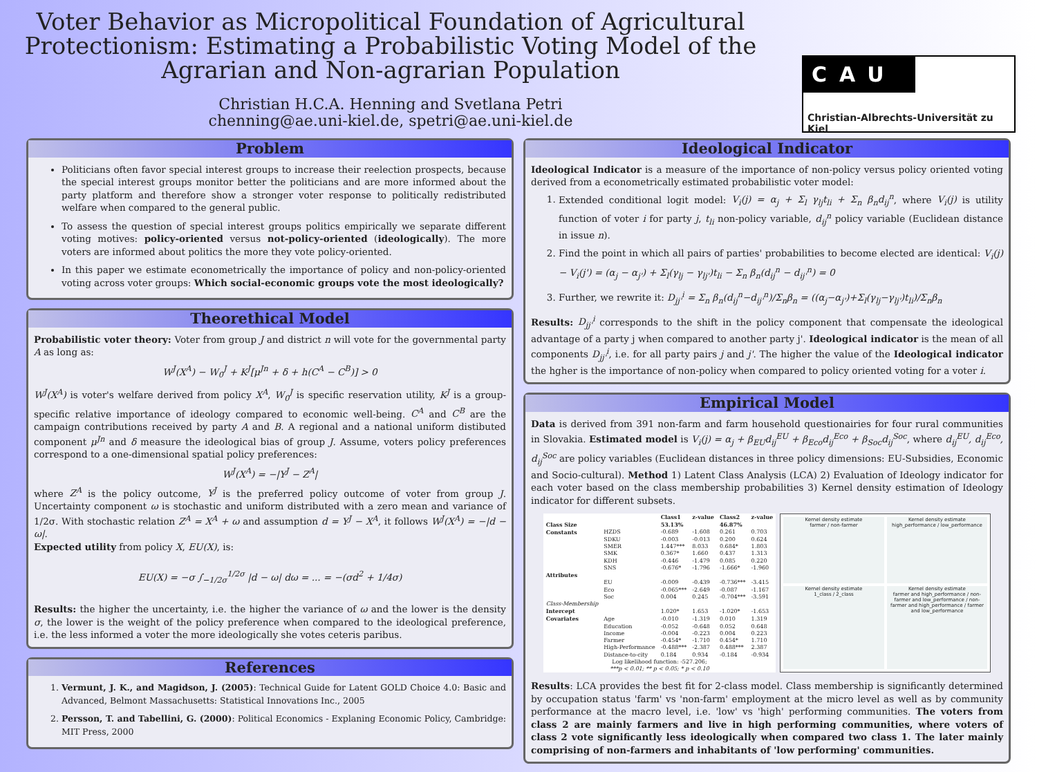Voter Behavior as Micropolitical Foundation of Agricultural Protectionism: Estimating a Probabilistic Voting Model of the Agrarian and Non-agrarian Population
Christian H.C.A. Henning and Svetlana Petri
chenning@ae.uni-kiel.de, spetri@ae.uni-kiel.de
CAU
Christian-Albrechts-Universität zu Kiel
Problem
Politicians often favor special interest groups to increase their reelection prospects, because the special interest groups monitor better the politicians and are more informed about the party platform and therefore show a stronger voter response to politically redistributed welfare when compared to the general public.
To assess the question of special interest groups politics empirically we separate different voting motives: policy-oriented versus not-policy-oriented (ideologically). The more voters are informed about politics the more they vote policy-oriented.
In this paper we estimate econometrically the importance of policy and non-policy-oriented voting across voter groups: Which social-economic groups vote the most ideologically?
Theorethical Model
Probabilistic voter theory: Voter from group J and district n will vote for the governmental party A as long as:
W<sup>J</sup>(X<sup>A</sup>) − W<sub>0</sub><sup>J</sup> + K<sup>J</sup>[μ<sup>Jn</sup> + δ + h(C<sup>A</sup> − C<sup>B</sup>)] > 0
W<sup>J</sup>(X<sup>A</sup>) is voter's welfare derived from policy X<sup>A</sup>, W<sub>0</sub><sup>J</sup> is specific reservation utility, K<sup>J</sup> is a group-specific relative importance of ideology compared to economic well-being. C<sup>A</sup> and C<sup>B</sup> are the campaign contributions received by party A and B. A regional and a national uniform distibuted component μ<sup>Jn</sup> and δ measure the ideological bias of group J. Assume, voters policy preferences correspond to a one-dimensional spatial policy preferences:
W<sup>J</sup>(X<sup>A</sup>) = −|Y<sup>J</sup> − Z<sup>A</sup>|
where Z<sup>A</sup> is the policy outcome, Y<sup>J</sup> is the preferred policy outcome of voter from group J. Uncertainty component ω is stochastic and uniform distributed with a zero mean and variance of 1/2σ. With stochastic relation Z<sup>A</sup> = X<sup>A</sup> + ω and assumption d = Y<sup>J</sup> − X<sup>A</sup>, it follows W<sup>J</sup>(X<sup>A</sup>) = −|d − ω|.
Expected utility from policy X, EU(X), is:
EU(X) = −σ ∫<sub>−1/2σ</sub><sup>1/2σ</sup> |d − ω| dω = ... = −(σd<sup>2</sup> + 1/4σ)
Results: the higher the uncertainty, i.e. the higher the variance of ω and the lower is the density σ, the lower is the weight of the policy preference when compared to the ideological preference, i.e. the less informed a voter the more ideologically she votes ceteris paribus.
References
1. Vermunt, J. K., and Magidson, J. (2005): Technical Guide for Latent GOLD Choice 4.0: Basic and Advanced, Belmont Massachusetts: Statistical Innovations Inc., 2005
2. Persson, T. and Tabellini, G. (2000): Political Economics - Explaning Economic Policy, Cambridge: MIT Press, 2000
Ideological Indicator
Ideological Indicator is a measure of the importance of non-policy versus policy oriented voting derived from a econometrically estimated probabilistic voter model:
1. Extended conditional logit model: V<sub>i</sub>(j) = α<sub>j</sub> + Σ<sub>l</sub> γ<sub>lj</sub>t<sub>li</sub> + Σ<sub>n</sub> β<sub>n</sub>d<sub>ij</sub><sup>n</sup>, where V<sub>i</sub>(j) is utility function of voter i for party j, t<sub>li</sub> non-policy variable, d<sub>ij</sub><sup>n</sup> policy variable (Euclidean distance in issue n).
2. Find the point in which all pairs of parties' probabilities to become elected are identical: V<sub>i</sub>(j) − V<sub>i</sub>(j') = (α<sub>j</sub> − α<sub>j'</sub>) + Σ<sub>l</sub>(γ<sub>lj</sub> − γ<sub>lj'</sub>)t<sub>li</sub> − Σ<sub>n</sub> β<sub>n</sub>(d<sub>ij</sub><sup>n</sup> − d<sub>ij'</sub><sup>n</sup>) = 0
3. Further, we rewrite it: D<sub>jj'</sub><sup>i</sup> = Σ<sub>n</sub> β<sub>n</sub>(d<sub>ij</sub><sup>n</sup>−d<sub>ij'</sub><sup>n</sup>)/Σ<sub>n</sub>β<sub>n</sub> = ((α<sub>j</sub>−α<sub>j'</sub>)+Σ<sub>l</sub>(γ<sub>lj</sub>−γ<sub>lj'</sub>)t<sub>li</sub>)/Σ<sub>n</sub>β<sub>n</sub>
Results: D<sub>jj'</sub><sup>i</sup> corresponds to the shift in the policy component that compensate the ideological advantage of a party j when compared to another party j'. Ideological indicator is the mean of all components D<sub>jj'</sub><sup>i</sup>, i.e. for all party pairs j and j'. The higher the value of the Ideological indicator the hgher is the importance of non-policy when compared to policy oriented voting for a voter i.
Empirical Model
Data is derived from 391 non-farm and farm household questionairies for four rural communities in Slovakia. Estimated model is V<sub>i</sub>(j) = α<sub>j</sub> + β<sub>EU</sub>d<sub>ij</sub><sup>EU</sup> + β<sub>Eco</sub>d<sub>ij</sub><sup>Eco</sup> + β<sub>Soc</sub>d<sub>ij</sub><sup>Soc</sup>, where d<sub>ij</sub><sup>EU</sup>, d<sub>ij</sub><sup>Eco</sup>, d<sub>ij</sub><sup>Soc</sup> are policy variables (Euclidean distances in three policy dimensions: EU-Subsidies, Economic and Socio-cultural). Method 1) Latent Class Analysis (LCA) 2) Evaluation of Ideology indicator for each voter based on the class membership probabilities 3) Kernel density estimation of Ideology indicator for different subsets.
| | | Class1 | z-value | Class2 | z-value |
| --- | --- | --- | --- | --- | --- |
| Class Size | | 53.13% | | 46.87% | |
| Constants | HZDS | -0.689 | -1.608 | 0.261 | 0.703 |
| | SDKU | -0.003 | -0.013 | 0.200 | 0.624 |
| | SMER | 1.447*** | 8.033 | 0.684* | 1.803 |
| | SMK | 0.367* | 1.660 | 0.437 | 1.313 |
| | KDH | -0.446 | -1.479 | 0.085 | 0.220 |
| | SNS | -0.676* | -1.796 | -1.666* | -1.960 |
| Attributes | | | | | |
| | EU | -0.009 | -0.439 | -0.736*** | -3.415 |
| | Eco | -0.065*** | -2.649 | -0.087 | -1.167 |
| | Soc | 0.004 | 0.245 | -0.704*** | -3.591 |
| Class-Membership | | | | | |
| Intercept | | 1.020* | 1.653 | -1.020* | -1.653 |
| Covariates | Age | -0.010 | -1.319 | 0.010 | 1.319 |
| | Education | -0.052 | -0.648 | 0.052 | 0.648 |
| | Income | -0.004 | -0.223 | 0.004 | 0.223 |
| | Farmer | -0.454* | -1.710 | 0.454* | 1.710 |
| | High-Performance | -0.488*** | -2.387 | 0.488*** | 2.387 |
| | Distance-to-city | 0.184 | 0.934 | -0.184 | -0.934 |
| Log likelihood function: -527.206; ***p < 0.01; ** p < 0.05; * p < 0.10 | | | | | |
Kernel density estimate
farmer / non-farmer
Kernel density estimate
high_performance / low_performance
Kernel density estimate
1_class / 2_class
Kernel density estimate
farmer and high_performance / non-farmer and low_performance / non-farmer and high_performance / farmer and low_performance
Results: LCA provides the best fit for 2-class model. Class membership is significantly determined by occupation status 'farm' vs 'non-farm' employment at the micro level as well as by community performance at the macro level, i.e. 'low' vs 'high' performing communities. The voters from class 2 are mainly farmers and live in high performing communities, where voters of class 2 vote significantly less ideologically when compared two class 1. The later mainly comprising of non-farmers and inhabitants of 'low performing' communities.